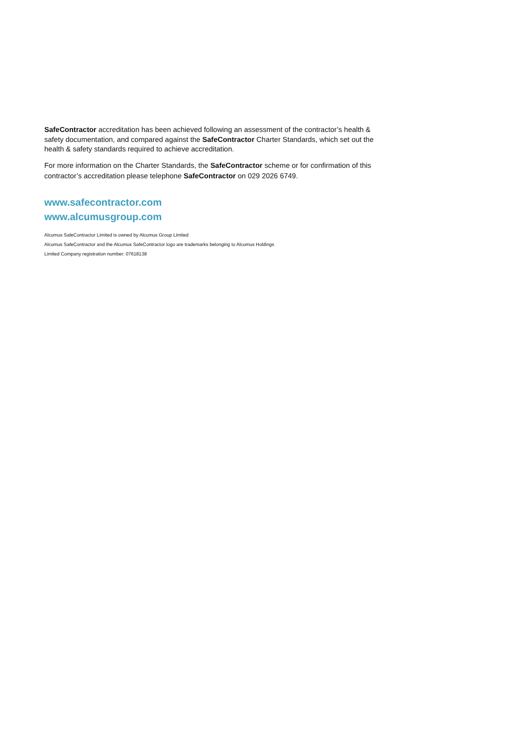SafeContractor accreditation has been achieved following an assessment of the contractor’s health & safety documentation, and compared against the SafeContractor Charter Standards, which set out the health & safety standards required to achieve accreditation.
For more information on the Charter Standards, the SafeContractor scheme or for confirmation of this contractor’s accreditation please telephone SafeContractor on 029 2026 6749.
www.safecontractor.com
www.alcumusgroup.com
Alcumus SafeContractor Limited is owned by Alcumus Group Limited
Alcumus SafeContractor and the Alcumus SafeContractor logo are trademarks belonging to Alcumus Holdings
Limited Company registration number: 07618138